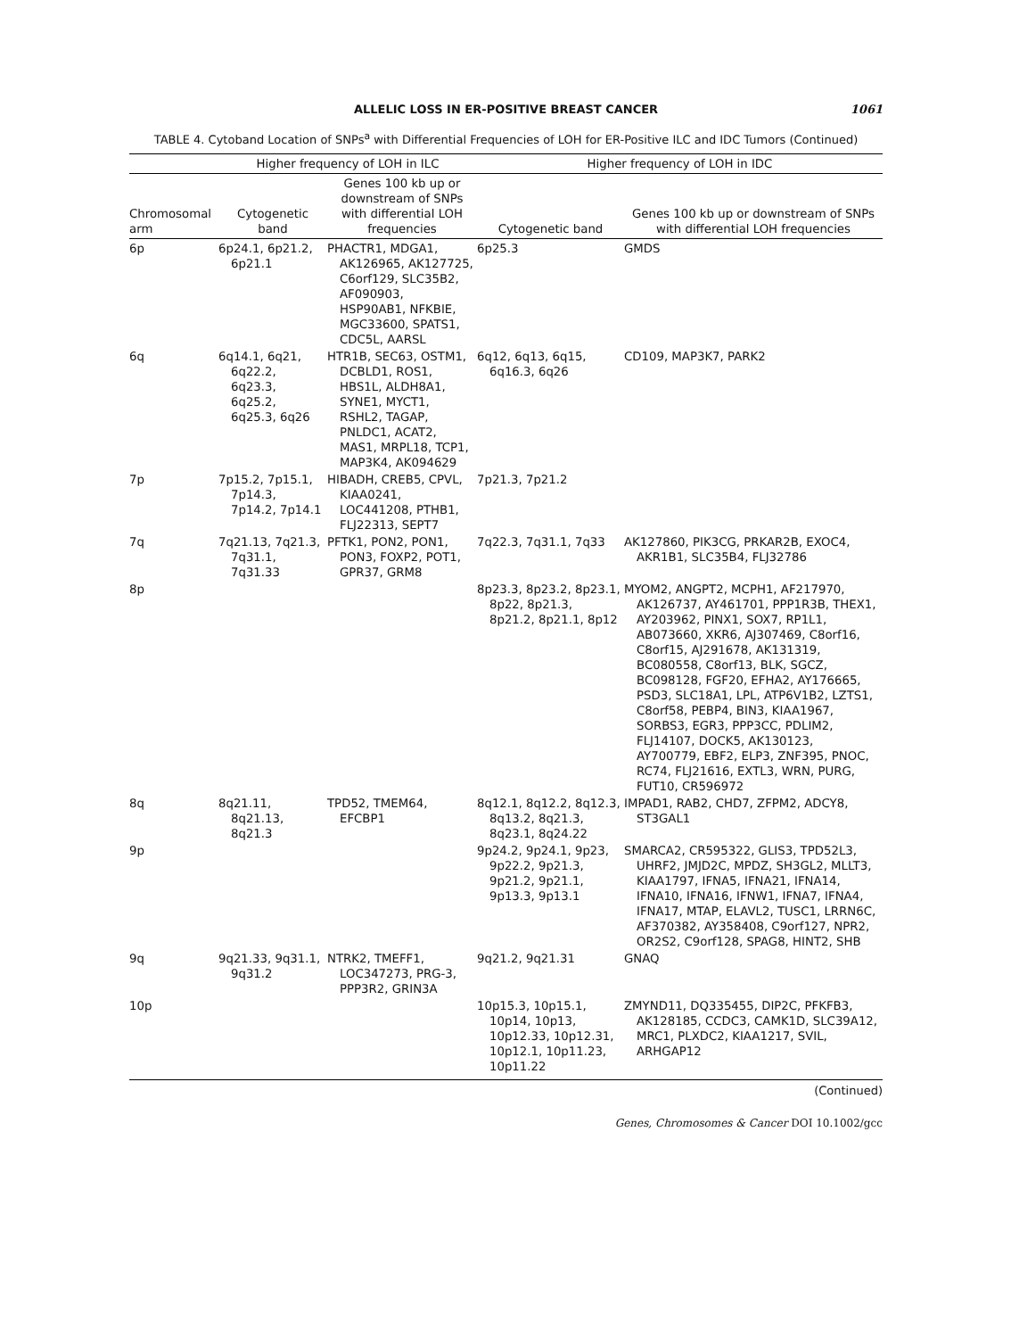ALLELIC LOSS IN ER-POSITIVE BREAST CANCER
1061
TABLE 4. Cytoband Location of SNPs<sup>a</sup> with Differential Frequencies of LOH for ER-Positive ILC and IDC Tumors (Continued)
| | Higher frequency of LOH in ILC | | Higher frequency of LOH in IDC | |
| --- | --- | --- | --- | --- |
| Chromosomal arm | Cytogenetic band | Genes 100 kb up or downstream of SNPs with differential LOH frequencies | Cytogenetic band | Genes 100 kb up or downstream of SNPs with differential LOH frequencies |
| 6p | 6p24.1, 6p21.2, 6p21.1 | PHACTR1, MDGA1, AK126965, AK127725, C6orf129, SLC35B2, AF090903, HSP90AB1, NFKBIE, MGC33600, SPATS1, CDC5L, AARSL | 6p25.3 | GMDS |
| 6q | 6q14.1, 6q21, 6q22.2, 6q23.3, 6q25.2, 6q25.3, 6q26 | HTR1B, SEC63, OSTM1, DCBLD1, ROS1, HBS1L, ALDH8A1, SYNE1, MYCT1, RSHL2, TAGAP, PNLDC1, ACAT2, MAS1, MRPL18, TCP1, MAP3K4, AK094629 | 6q12, 6q13, 6q15, 6q16.3, 6q26 | CD109, MAP3K7, PARK2 |
| 7p | 7p15.2, 7p15.1, 7p14.3, 7p14.2, 7p14.1 | HIBADH, CREB5, CPVL, KIAA0241, LOC441208, PTHB1, FLJ22313, SEPT7 | 7p21.3, 7p21.2 | |
| 7q | 7q21.13, 7q21.3, 7q31.1, 7q31.33 | PFTK1, PON2, PON1, PON3, FOXP2, POT1, GPR37, GRM8 | 7q22.3, 7q31.1, 7q33 | AK127860, PIK3CG, PRKAR2B, EXOC4, AKR1B1, SLC35B4, FLJ32786 |
| 8p | | | 8p23.3, 8p23.2, 8p23.1, 8p22, 8p21.3, 8p21.2, 8p21.1, 8p12 | MYOM2, ANGPT2, MCPH1, AF217970, AK126737, AY461701, PPP1R3B, THEX1, AY203962, PINX1, SOX7, RP1L1, AB073660, XKR6, AJ307469, C8orf16, C8orf15, AJ291678, AK131319, BC080558, C8orf13, BLK, SGCZ, BC098128, FGF20, EFHA2, AY176665, PSD3, SLC18A1, LPL, ATP6V1B2, LZTS1, C8orf58, PEBP4, BIN3, KIAA1967, SORBS3, EGR3, PPP3CC, PDLIM2, FLJ14107, DOCK5, AK130123, AY700779, EBF2, ELP3, ZNF395, PNOC, RC74, FLJ21616, EXTL3, WRN, PURG, FUT10, CR596972 |
| 8q | 8q21.11, 8q21.13, 8q21.3 | TPD52, TMEM64, EFCBP1 | 8q12.1, 8q12.2, 8q12.3, 8q13.2, 8q21.3, 8q23.1, 8q24.22 | IMPAD1, RAB2, CHD7, ZFPM2, ADCY8, ST3GAL1 |
| 9p | | | 9p24.2, 9p24.1, 9p23, 9p22.2, 9p21.3, 9p21.2, 9p21.1, 9p13.3, 9p13.1 | SMARCA2, CR595322, GLIS3, TPD52L3, UHRF2, JMJD2C, MPDZ, SH3GL2, MLLT3, KIAA1797, IFNA5, IFNA21, IFNA14, IFNA10, IFNA16, IFNW1, IFNA7, IFNA4, IFNA17, MTAP, ELAVL2, TUSC1, LRRN6C, AF370382, AY358408, C9orf127, NPR2, OR2S2, C9orf128, SPAG8, HINT2, SHB |
| 9q | 9q21.33, 9q31.1, 9q31.2 | NTRK2, TMEFF1, LOC347273, PRG-3, PPP3R2, GRIN3A | 9q21.2, 9q21.31 | GNAQ |
| 10p | | | 10p15.3, 10p15.1, 10p14, 10p13, 10p12.33, 10p12.31, 10p12.1, 10p11.23, 10p11.22 | ZMYND11, DQ335455, DIP2C, PFKFB3, AK128185, CCDC3, CAMK1D, SLC39A12, MRC1, PLXDC2, KIAA1217, SVIL, ARHGAP12 |
(Continued)
Genes, Chromosomes & Cancer DOI 10.1002/gcc